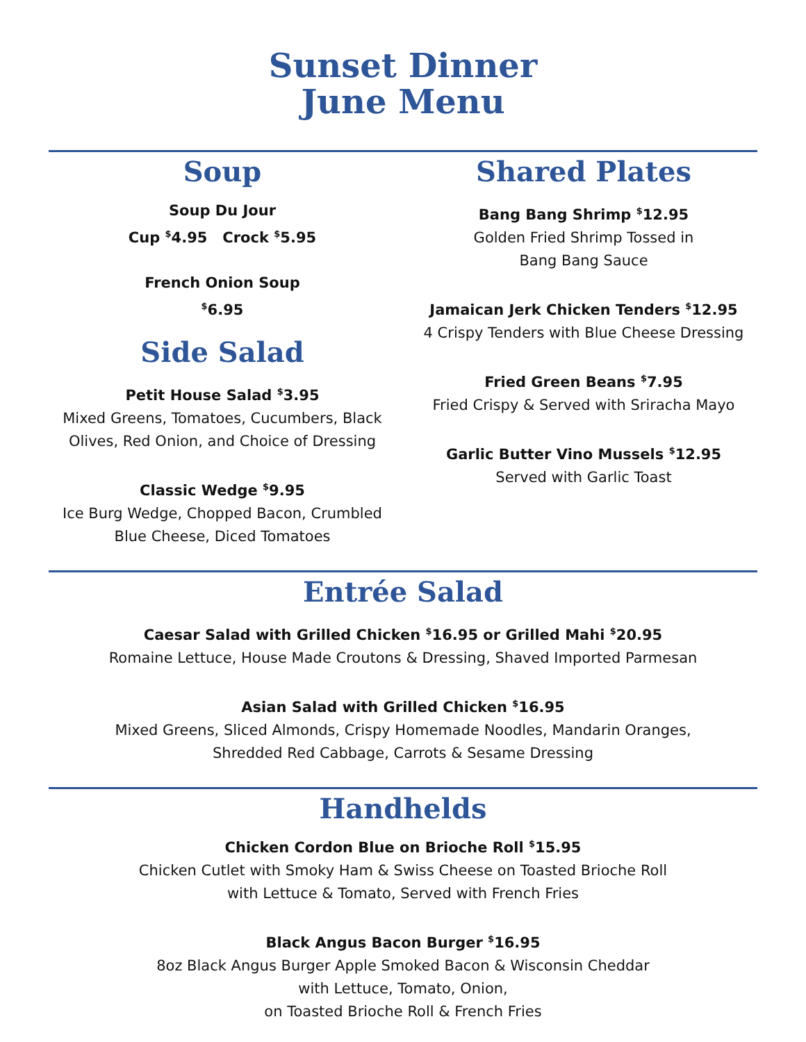Sunset Dinner
June Menu
Soup
Soup Du Jour
Cup <sup>$</sup>4.95 Crock <sup>$</sup>5.95
French Onion Soup
<sup>$</sup>6.95
Side Salad
Petit House Salad <sup>$</sup>3.95
Mixed Greens, Tomatoes, Cucumbers, Black Olives, Red Onion, and Choice of Dressing
Classic Wedge <sup>$</sup>9.95
Ice Burg Wedge, Chopped Bacon, Crumbled Blue Cheese, Diced Tomatoes
Shared Plates
Bang Bang Shrimp <sup>$</sup>12.95
Golden Fried Shrimp Tossed in
Bang Bang Sauce
Jamaican Jerk Chicken Tenders <sup>$</sup>12.95
4 Crispy Tenders with Blue Cheese Dressing
Fried Green Beans <sup>$</sup>7.95
Fried Crispy & Served with Sriracha Mayo
Garlic Butter Vino Mussels <sup>$</sup>12.95
Served with Garlic Toast
Entrée Salad
Caesar Salad with Grilled Chicken <sup>$</sup>16.95 or Grilled Mahi <sup>$</sup>20.95
Romaine Lettuce, House Made Croutons & Dressing, Shaved Imported Parmesan
Asian Salad with Grilled Chicken <sup>$</sup>16.95
Mixed Greens, Sliced Almonds, Crispy Homemade Noodles, Mandarin Oranges,
Shredded Red Cabbage, Carrots & Sesame Dressing
Handhelds
Chicken Cordon Blue on Brioche Roll <sup>$</sup>15.95
Chicken Cutlet with Smoky Ham & Swiss Cheese on Toasted Brioche Roll
with Lettuce & Tomato, Served with French Fries
Black Angus Bacon Burger <sup>$</sup>16.95
8oz Black Angus Burger Apple Smoked Bacon & Wisconsin Cheddar
with Lettuce, Tomato, Onion,
on Toasted Brioche Roll & French Fries